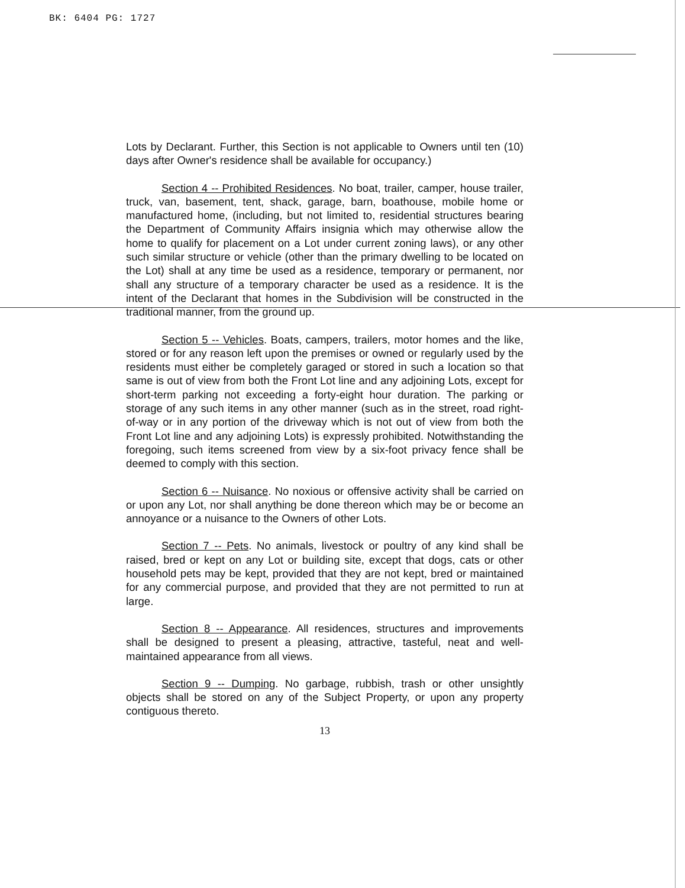BK: 6404 PG: 1727
Lots by Declarant. Further, this Section is not applicable to Owners until ten (10) days after Owner's residence shall be available for occupancy.)
Section 4 -- Prohibited Residences. No boat, trailer, camper, house trailer, truck, van, basement, tent, shack, garage, barn, boathouse, mobile home or manufactured home, (including, but not limited to, residential structures bearing the Department of Community Affairs insignia which may otherwise allow the home to qualify for placement on a Lot under current zoning laws), or any other such similar structure or vehicle (other than the primary dwelling to be located on the Lot) shall at any time be used as a residence, temporary or permanent, nor shall any structure of a temporary character be used as a residence. It is the intent of the Declarant that homes in the Subdivision will be constructed in the traditional manner, from the ground up.
Section 5 -- Vehicles. Boats, campers, trailers, motor homes and the like, stored or for any reason left upon the premises or owned or regularly used by the residents must either be completely garaged or stored in such a location so that same is out of view from both the Front Lot line and any adjoining Lots, except for short-term parking not exceeding a forty-eight hour duration. The parking or storage of any such items in any other manner (such as in the street, road right-of-way or in any portion of the driveway which is not out of view from both the Front Lot line and any adjoining Lots) is expressly prohibited. Notwithstanding the foregoing, such items screened from view by a six-foot privacy fence shall be deemed to comply with this section.
Section 6 -- Nuisance. No noxious or offensive activity shall be carried on or upon any Lot, nor shall anything be done thereon which may be or become an annoyance or a nuisance to the Owners of other Lots.
Section 7 -- Pets. No animals, livestock or poultry of any kind shall be raised, bred or kept on any Lot or building site, except that dogs, cats or other household pets may be kept, provided that they are not kept, bred or maintained for any commercial purpose, and provided that they are not permitted to run at large.
Section 8 -- Appearance. All residences, structures and improvements shall be designed to present a pleasing, attractive, tasteful, neat and well-maintained appearance from all views.
Section 9 -- Dumping. No garbage, rubbish, trash or other unsightly objects shall be stored on any of the Subject Property, or upon any property contiguous thereto.
13